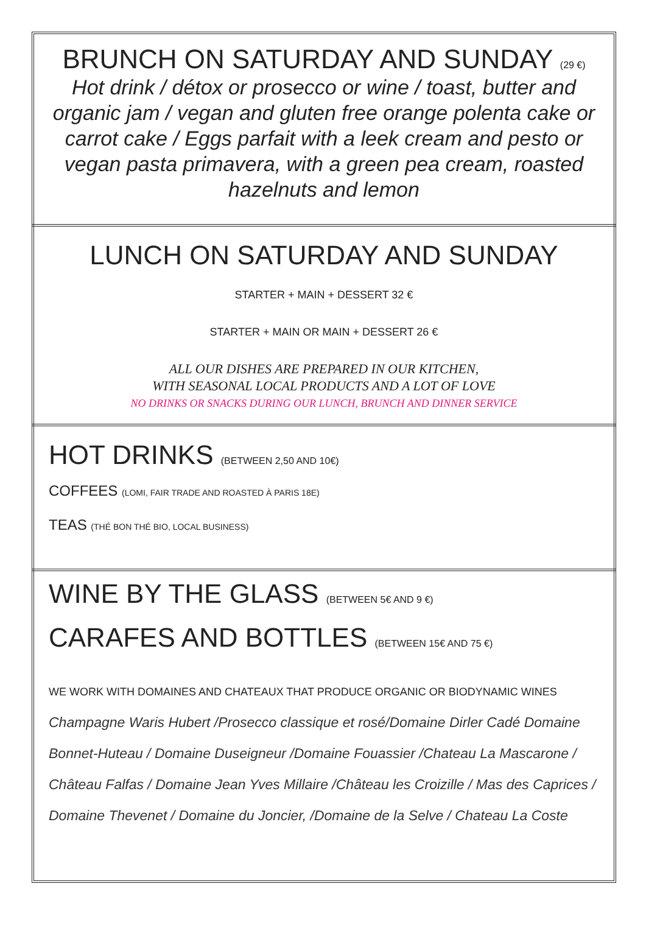BRUNCH ON SATURDAY AND SUNDAY (29 €)
Hot drink / détox or prosecco or wine / toast, butter and organic jam / vegan and gluten free orange polenta cake or carrot cake / Eggs parfait with a leek cream and pesto or vegan pasta primavera, with a green pea cream, roasted hazelnuts and lemon
LUNCH ON SATURDAY AND SUNDAY
STARTER + MAIN + DESSERT 32 €
STARTER + MAIN OR MAIN + DESSERT 26 €
ALL OUR DISHES ARE PREPARED IN OUR KITCHEN,
WITH SEASONAL LOCAL PRODUCTS AND A LOT OF LOVE
NO DRINKS OR SNACKS DURING OUR LUNCH, BRUNCH AND DINNER SERVICE
HOT DRINKS (BETWEEN 2,50 AND 10€)
COFFEES (LOMI, FAIR TRADE AND ROASTED À PARIS 18E)
TEAS (THÉ BON THÉ BIO, LOCAL BUSINESS)
WINE BY THE GLASS (BETWEEN 5€ AND 9 €)
CARAFES AND BOTTLES (BETWEEN 15€ AND 75 €)
WE WORK WITH DOMAINES AND CHATEAUX THAT PRODUCE ORGANIC OR BIODYNAMIC WINES
Champagne Waris Hubert /Prosecco classique et rosé/Domaine Dirler Cadé Domaine Bonnet-Huteau / Domaine Duseigneur /Domaine Fouassier /Chateau La Mascarone / Château Falfas / Domaine Jean Yves Millaire /Château les Croizille / Mas des Caprices / Domaine Thevenet / Domaine du Joncier, /Domaine de la Selve / Chateau La Coste